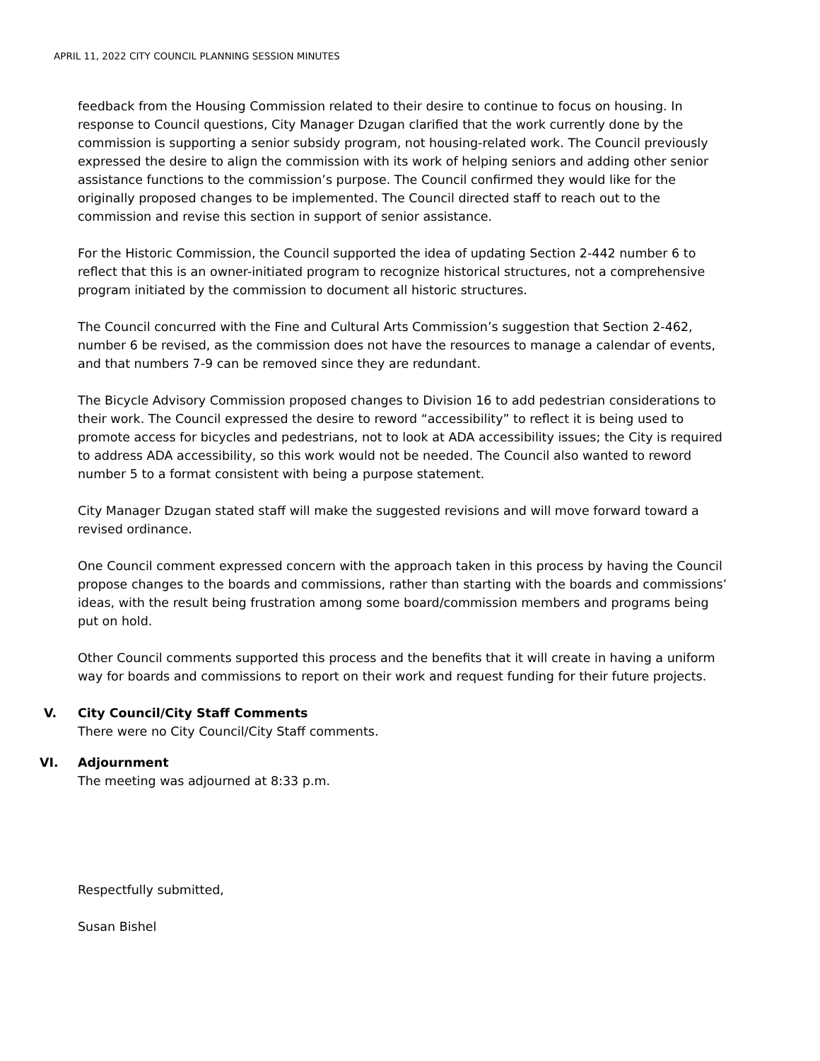APRIL 11, 2022 CITY COUNCIL PLANNING SESSION MINUTES
feedback from the Housing Commission related to their desire to continue to focus on housing. In response to Council questions, City Manager Dzugan clarified that the work currently done by the commission is supporting a senior subsidy program, not housing-related work. The Council previously expressed the desire to align the commission with its work of helping seniors and adding other senior assistance functions to the commission’s purpose. The Council confirmed they would like for the originally proposed changes to be implemented. The Council directed staff to reach out to the commission and revise this section in support of senior assistance.
For the Historic Commission, the Council supported the idea of updating Section 2-442 number 6 to reflect that this is an owner-initiated program to recognize historical structures, not a comprehensive program initiated by the commission to document all historic structures.
The Council concurred with the Fine and Cultural Arts Commission’s suggestion that Section 2-462, number 6 be revised, as the commission does not have the resources to manage a calendar of events, and that numbers 7-9 can be removed since they are redundant.
The Bicycle Advisory Commission proposed changes to Division 16 to add pedestrian considerations to their work. The Council expressed the desire to reword “accessibility” to reflect it is being used to promote access for bicycles and pedestrians, not to look at ADA accessibility issues; the City is required to address ADA accessibility, so this work would not be needed. The Council also wanted to reword number 5 to a format consistent with being a purpose statement.
City Manager Dzugan stated staff will make the suggested revisions and will move forward toward a revised ordinance.
One Council comment expressed concern with the approach taken in this process by having the Council propose changes to the boards and commissions, rather than starting with the boards and commissions’ ideas, with the result being frustration among some board/commission members and programs being put on hold.
Other Council comments supported this process and the benefits that it will create in having a uniform way for boards and commissions to report on their work and request funding for their future projects.
V. City Council/City Staff Comments
There were no City Council/City Staff comments.
VI. Adjournment
The meeting was adjourned at 8:33 p.m.
Respectfully submitted,
Susan Bishel